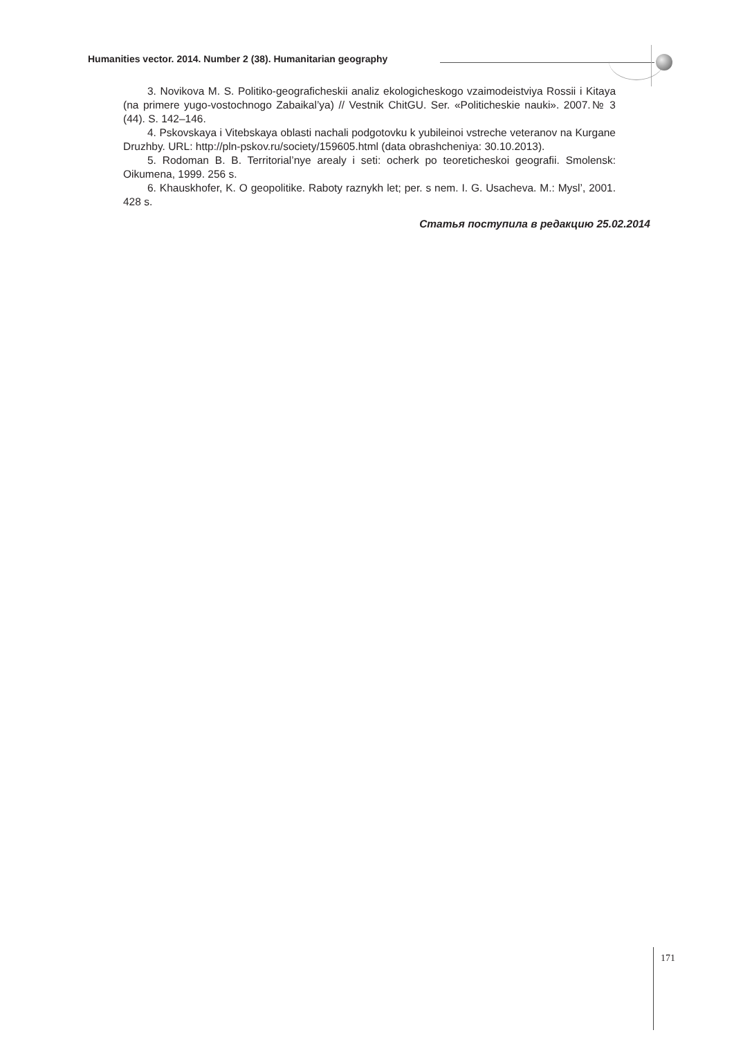Humanities vector. 2014. Number 2 (38). Humanitarian geography
3. Novikova M. S. Politiko-geograficheskii analiz ekologicheskogo vzaimodeistviya Rossii i Kitaya (na primere yugo-vostochnogo Zabaikal’ya) // Vestnik ChitGU. Ser. «Politicheskie nauki». 2007.№ 3 (44). S. 142–146.
4. Pskovskaya i Vitebskaya oblasti nachali podgotovku k yubileinoi vstreche veteranov na Kurgane Druzhby. URL: http://pln-pskov.ru/society/159605.html (data obrashcheniya: 30.10.2013).
5. Rodoman B. B. Territorial’nye arealy i seti: ocherk po teoreticheskoi geografii. Smolensk: Oikumena, 1999. 256 s.
6. Khauskhofer, K. O geopolitike. Raboty raznykh let; per. s nem. I. G. Usacheva. M.: Mysl’, 2001. 428 s.
Статья поступила в редакцию 25.02.2014
171